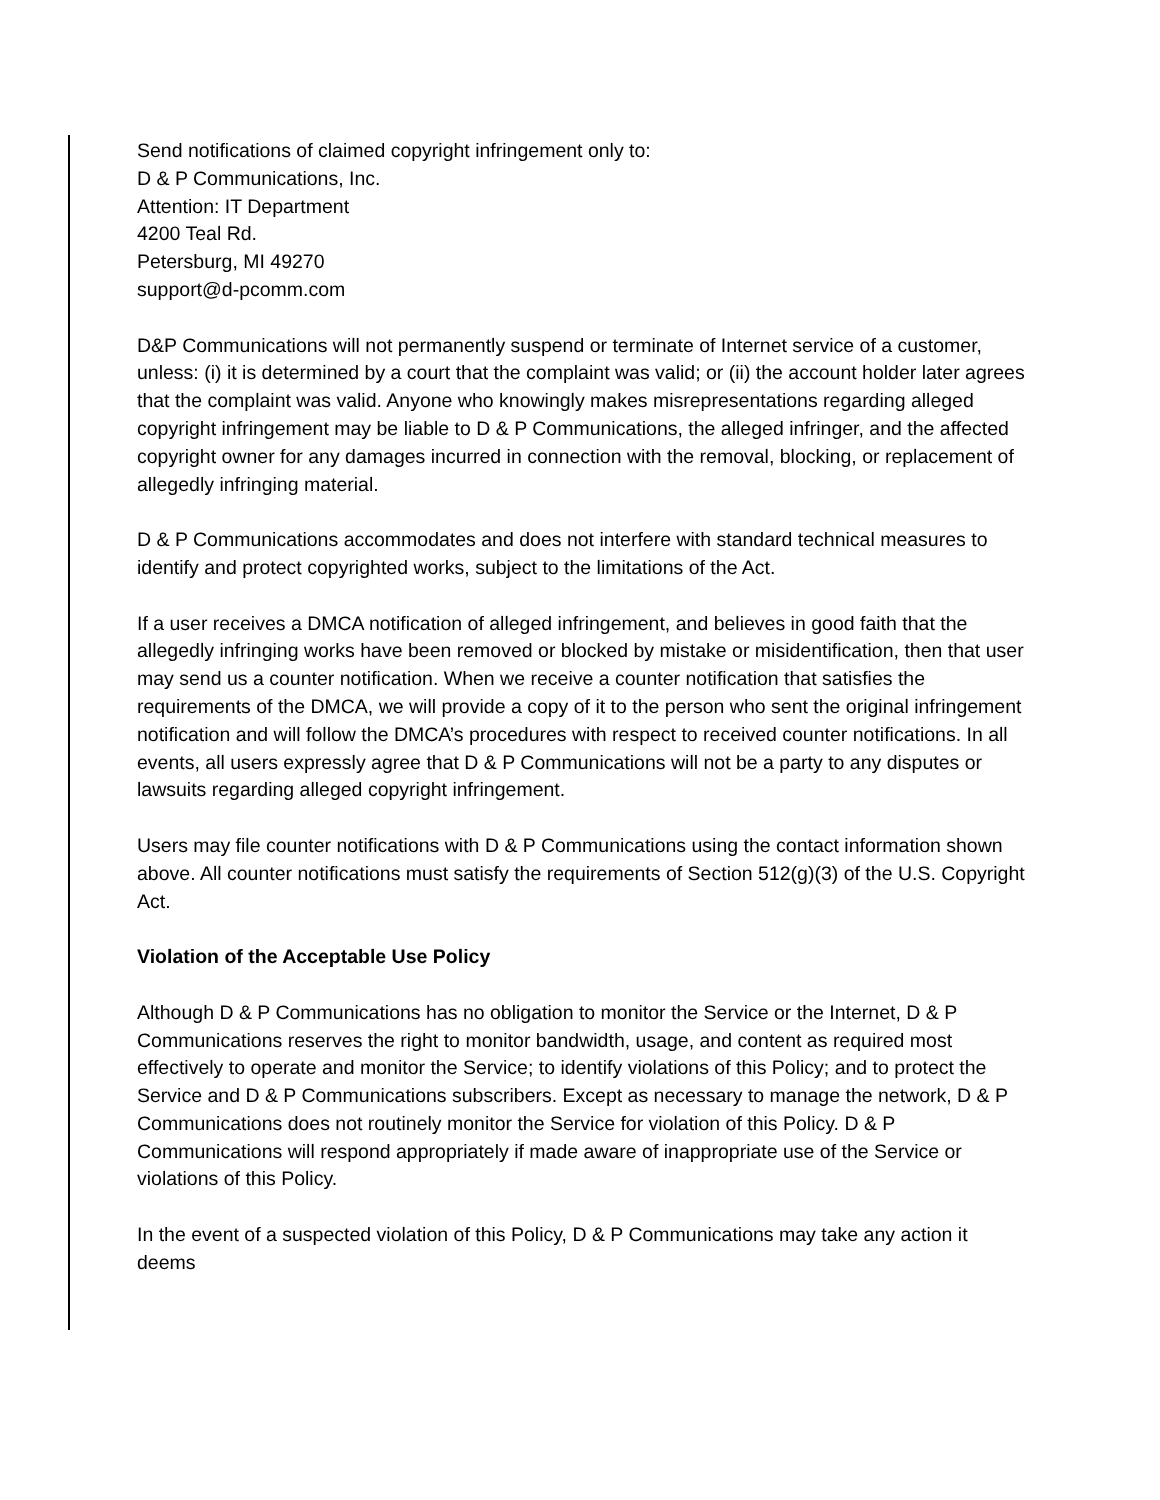Send notifications of claimed copyright infringement only to:
D & P Communications, Inc.
Attention: IT Department
4200 Teal Rd.
Petersburg, MI 49270
support@d-pcomm.com
D&P Communications will not permanently suspend or terminate of Internet service of a customer, unless: (i) it is determined by a court that the complaint was valid; or (ii) the account holder later agrees that the complaint was valid. Anyone who knowingly makes misrepresentations regarding alleged copyright infringement may be liable to D & P Communications, the alleged infringer, and the affected copyright owner for any damages incurred in connection with the removal, blocking, or replacement of allegedly infringing material.
D & P Communications accommodates and does not interfere with standard technical measures to identify and protect copyrighted works, subject to the limitations of the Act.
If a user receives a DMCA notification of alleged infringement, and believes in good faith that the allegedly infringing works have been removed or blocked by mistake or misidentification, then that user may send us a counter notification. When we receive a counter notification that satisfies the requirements of the DMCA, we will provide a copy of it to the person who sent the original infringement notification and will follow the DMCA’s procedures with respect to received counter notifications. In all events, all users expressly agree that D & P Communications will not be a party to any disputes or lawsuits regarding alleged copyright infringement.
Users may file counter notifications with D & P Communications using the contact information shown above. All counter notifications must satisfy the requirements of Section 512(g)(3) of the U.S. Copyright Act.
Violation of the Acceptable Use Policy
Although D & P Communications has no obligation to monitor the Service or the Internet, D & P Communications reserves the right to monitor bandwidth, usage, and content as required most effectively to operate and monitor the Service; to identify violations of this Policy; and to protect the Service and D & P Communications subscribers. Except as necessary to manage the network, D & P Communications does not routinely monitor the Service for violation of this Policy. D & P Communications will respond appropriately if made aware of inappropriate use of the Service or violations of this Policy.
In the event of a suspected violation of this Policy, D & P Communications may take any action it deems